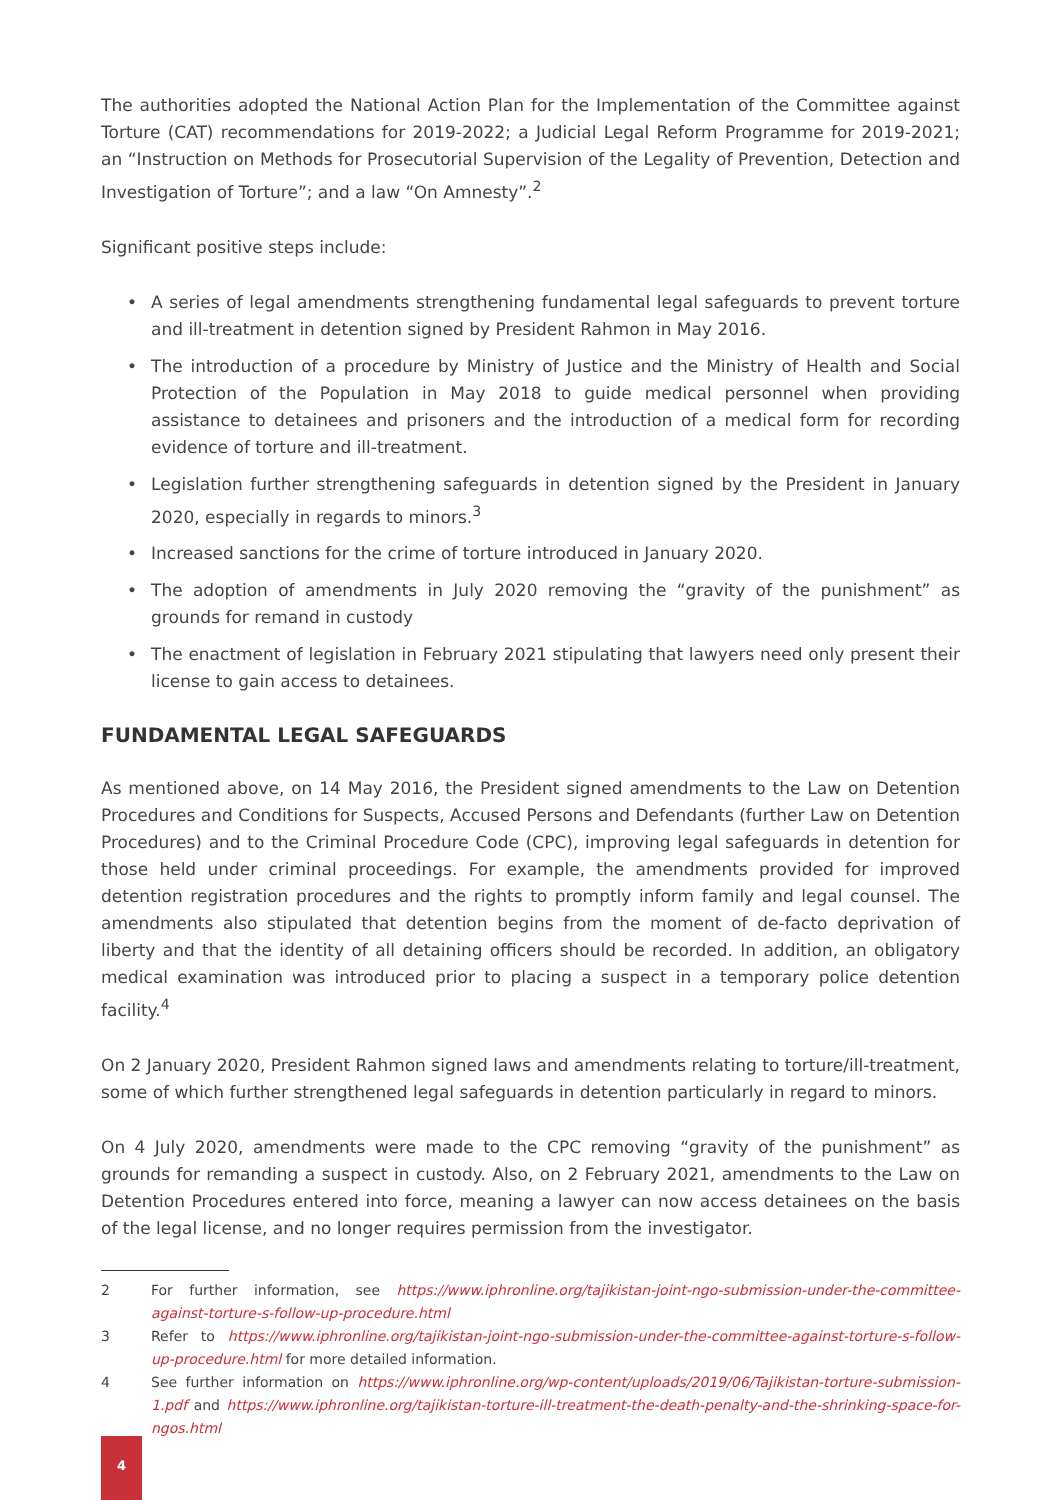The authorities adopted the National Action Plan for the Implementation of the Committee against Torture (CAT) recommendations for 2019-2022; a Judicial Legal Reform Programme for 2019-2021; an “Instruction on Methods for Prosecutorial Supervision of the Legality of Prevention, Detection and Investigation of Torture”; and a law “On Amnesty”.<sup>2</sup>
Significant positive steps include:
• A series of legal amendments strengthening fundamental legal safeguards to prevent torture and ill-treatment in detention signed by President Rahmon in May 2016.
• The introduction of a procedure by Ministry of Justice and the Ministry of Health and Social Protection of the Population in May 2018 to guide medical personnel when providing assistance to detainees and prisoners and the introduction of a medical form for recording evidence of torture and ill-treatment.
• Legislation further strengthening safeguards in detention signed by the President in January 2020, especially in regards to minors.<sup>3</sup>
• Increased sanctions for the crime of torture introduced in January 2020.
• The adoption of amendments in July 2020 removing the “gravity of the punishment” as grounds for remand in custody
• The enactment of legislation in February 2021 stipulating that lawyers need only present their license to gain access to detainees.
FUNDAMENTAL LEGAL SAFEGUARDS
As mentioned above, on 14 May 2016, the President signed amendments to the Law on Detention Procedures and Conditions for Suspects, Accused Persons and Defendants (further Law on Detention Procedures) and to the Criminal Procedure Code (CPC), improving legal safeguards in detention for those held under criminal proceedings. For example, the amendments provided for improved detention registration procedures and the rights to promptly inform family and legal counsel. The amendments also stipulated that detention begins from the moment of de-facto deprivation of liberty and that the identity of all detaining officers should be recorded. In addition, an obligatory medical examination was introduced prior to placing a suspect in a temporary police detention facility.<sup>4</sup>
On 2 January 2020, President Rahmon signed laws and amendments relating to torture/ill-treatment, some of which further strengthened legal safeguards in detention particularly in regard to minors.
On 4 July 2020, amendments were made to the CPC removing “gravity of the punishment” as grounds for remanding a suspect in custody. Also, on 2 February 2021, amendments to the Law on Detention Procedures entered into force, meaning a lawyer can now access detainees on the basis of the legal license, and no longer requires permission from the investigator.
2 For further information, see https://www.iphronline.org/tajikistan-joint-ngo-submission-under-the-committee-against-torture-s-follow-up-procedure.html
3 Refer to https://www.iphronline.org/tajikistan-joint-ngo-submission-under-the-committee-against-torture-s-follow-up-procedure.html for more detailed information.
4 See further information on https://www.iphronline.org/wp-content/uploads/2019/06/Tajikistan-torture-submission-1.pdf and https://www.iphronline.org/tajikistan-torture-ill-treatment-the-death-penalty-and-the-shrinking-space-for-ngos.html
4